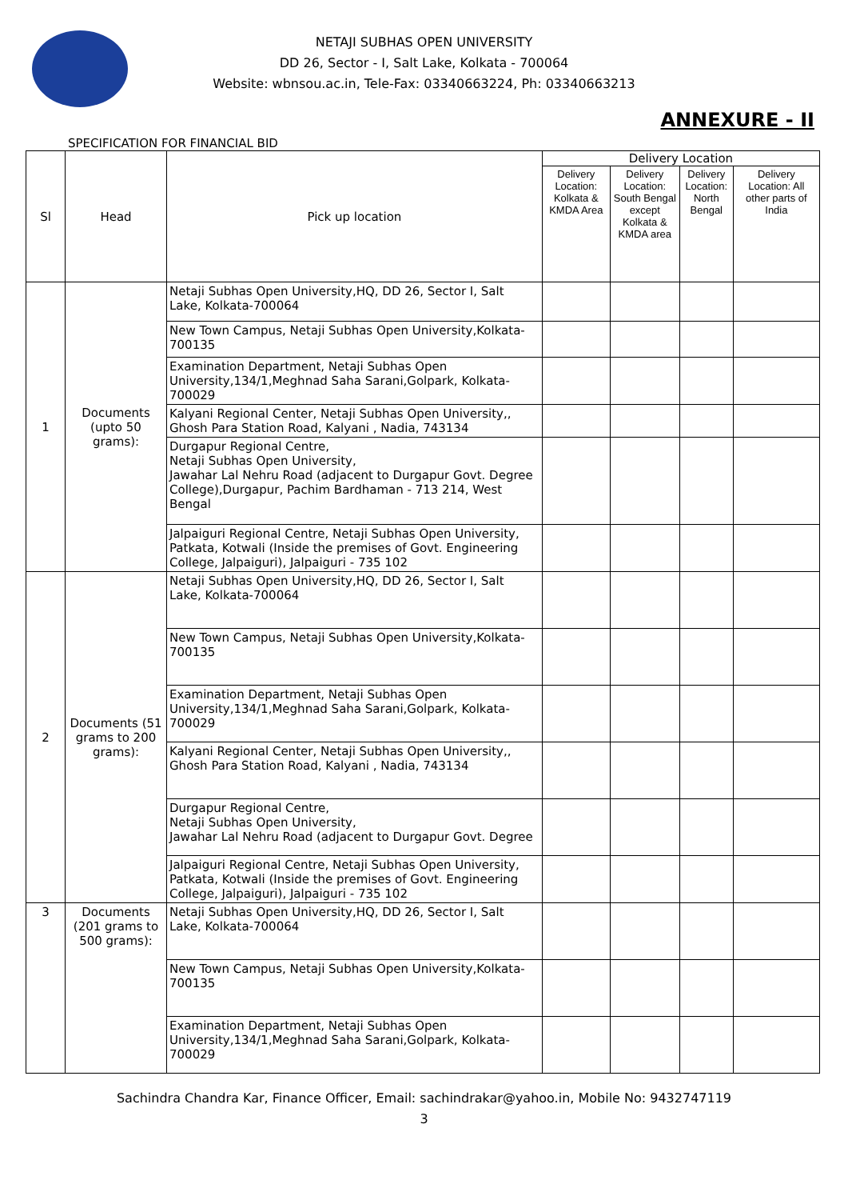NETAJI SUBHAS OPEN UNIVERSITY
DD 26, Sector - I, Salt Lake, Kolkata - 700064
Website: wbnsou.ac.in, Tele-Fax: 03340663224, Ph: 03340663213
ANNEXURE - II
SPECIFICATION FOR FINANCIAL BID
| Sl | Head | Pick up location | Delivery Location | | | |
| --- | --- | --- | --- | --- | --- | --- |
| | | | Delivery Location: Kolkata & KMDA Area | Delivery Location: South Bengal except Kolkata & KMDA area | Delivery Location: North Bengal | Delivery Location: All other parts of India |
| 1 | Documents (upto 50 grams): | Netaji Subhas Open University,HQ, DD 26, Sector I, Salt Lake, Kolkata-700064 | | | | |
| | | New Town Campus, Netaji Subhas Open University,Kolkata-700135 | | | | |
| | | Examination Department, Netaji Subhas Open University,134/1,Meghnad Saha Sarani,Golpark, Kolkata-700029 | | | | |
| | | Kalyani Regional Center, Netaji Subhas Open University,, Ghosh Para Station Road, Kalyani , Nadia, 743134 | | | | |
| | | Durgapur Regional Centre, Netaji Subhas Open University, Jawahar Lal Nehru Road (adjacent to Durgapur Govt. Degree College),Durgapur, Pachim Bardhaman - 713 214, West Bengal | | | | |
| | | Jalpaiguri Regional Centre, Netaji Subhas Open University, Patkata, Kotwali (Inside the premises of Govt. Engineering College, Jalpaiguri), Jalpaiguri - 735 102 | | | | |
| 2 | Documents (51 grams to 200 grams): | Netaji Subhas Open University,HQ, DD 26, Sector I, Salt Lake, Kolkata-700064 | | | | |
| | | New Town Campus, Netaji Subhas Open University,Kolkata-700135 | | | | |
| | | Examination Department, Netaji Subhas Open University,134/1,Meghnad Saha Sarani,Golpark, Kolkata-700029 | | | | |
| | | Kalyani Regional Center, Netaji Subhas Open University,, Ghosh Para Station Road, Kalyani , Nadia, 743134 | | | | |
| | | Durgapur Regional Centre, Netaji Subhas Open University, Jawahar Lal Nehru Road (adjacent to Durgapur Govt. Degree | | | | |
| | | Jalpaiguri Regional Centre, Netaji Subhas Open University, Patkata, Kotwali (Inside the premises of Govt. Engineering College, Jalpaiguri), Jalpaiguri - 735 102 | | | | |
| 3 | Documents (201 grams to 500 grams): | Netaji Subhas Open University,HQ, DD 26, Sector I, Salt Lake, Kolkata-700064 | | | | |
| | | New Town Campus, Netaji Subhas Open University,Kolkata-700135 | | | | |
| | | Examination Department, Netaji Subhas Open University,134/1,Meghnad Saha Sarani,Golpark, Kolkata-700029 | | | | |
Sachindra Chandra Kar, Finance Officer, Email: sachindrakar@yahoo.in, Mobile No: 9432747119
3